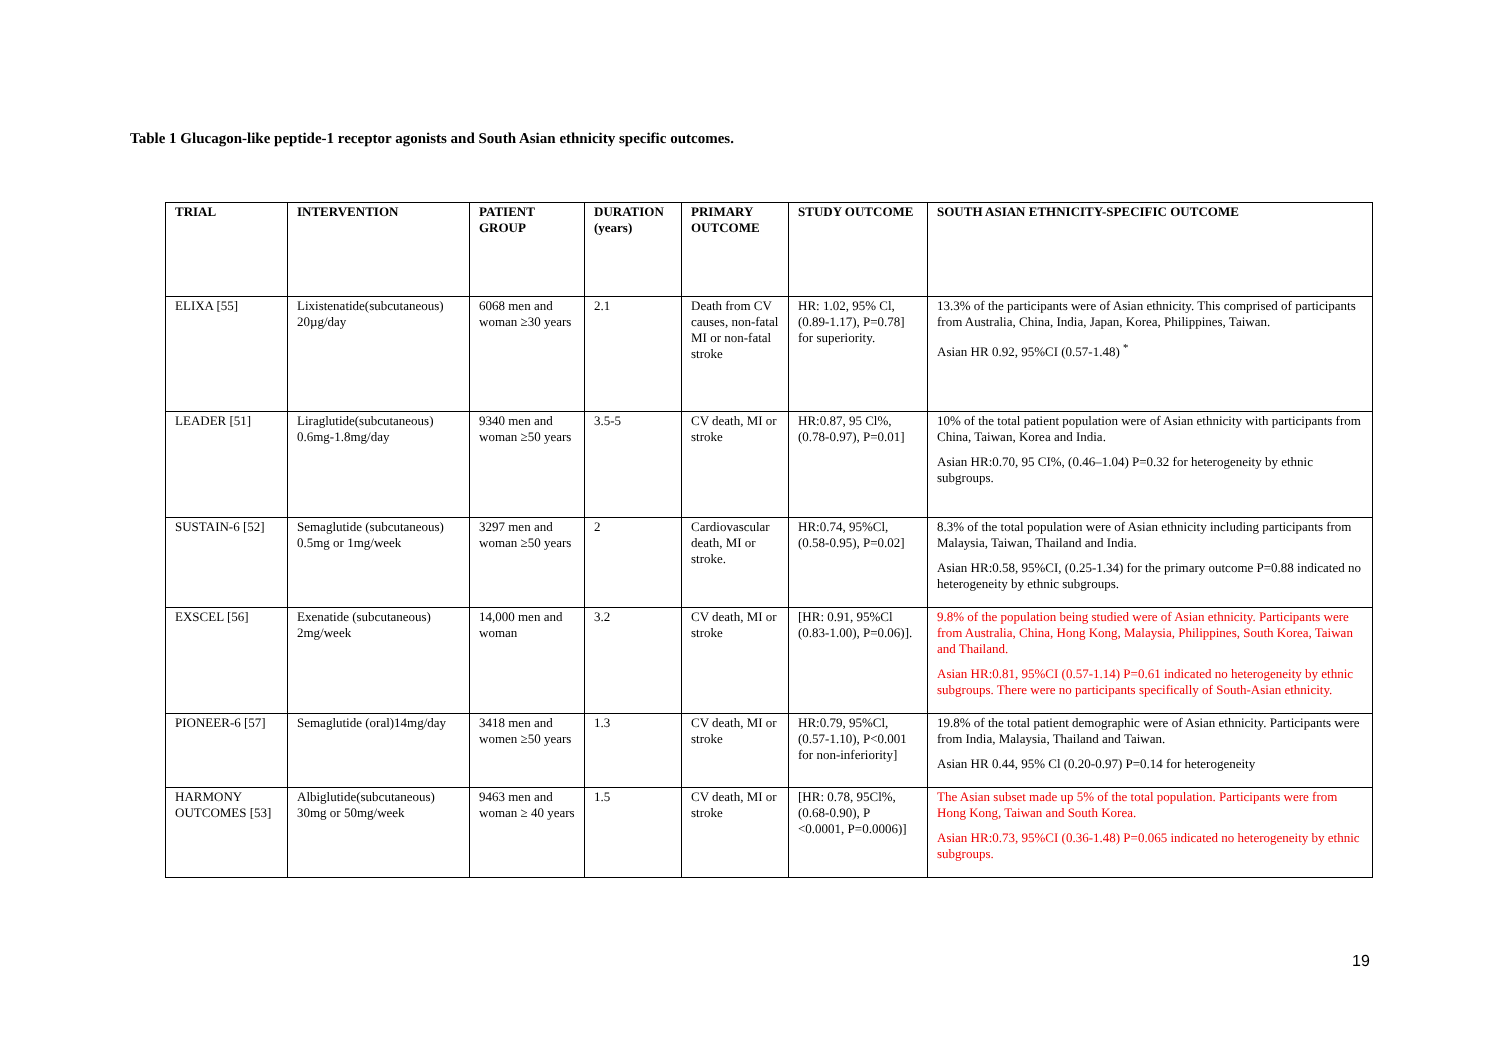Table 1 Glucagon-like peptide-1 receptor agonists and South Asian ethnicity specific outcomes.
| TRIAL | INTERVENTION | PATIENT GROUP | DURATION (years) | PRIMARY OUTCOME | STUDY OUTCOME | SOUTH ASIAN ETHNICITY-SPECIFIC OUTCOME |
| --- | --- | --- | --- | --- | --- | --- |
| ELIXA [55] | Lixistenatide(subcutaneous) 20µg/day | 6068 men and woman ≥30 years | 2.1 | Death from CV causes, non-fatal MI or non-fatal stroke | HR: 1.02, 95% Cl, (0.89-1.17), P=0.78] for superiority. | 13.3% of the participants were of Asian ethnicity. This comprised of participants from Australia, China, India, Japan, Korea, Philippines, Taiwan. Asian HR 0.92, 95%CI (0.57-1.48) <sup>*</sup> |
| LEADER [51] | Liraglutide(subcutaneous) 0.6mg-1.8mg/day | 9340 men and woman ≥50 years | 3.5-5 | CV death, MI or stroke | HR:0.87, 95 Cl%, (0.78-0.97), P=0.01] | 10% of the total patient population were of Asian ethnicity with participants from China, Taiwan, Korea and India. Asian HR:0.70, 95 CI%, (0.46–1.04) P=0.32 for heterogeneity by ethnic subgroups. |
| SUSTAIN-6 [52] | Semaglutide (subcutaneous) 0.5mg or 1mg/week | 3297 men and woman ≥50 years | 2 | Cardiovascular death, MI or stroke. | HR:0.74, 95%Cl, (0.58-0.95), P=0.02] | 8.3% of the total population were of Asian ethnicity including participants from Malaysia, Taiwan, Thailand and India. Asian HR:0.58, 95%CI, (0.25-1.34) for the primary outcome P=0.88 indicated no heterogeneity by ethnic subgroups. |
| EXSCEL [56] | Exenatide (subcutaneous) 2mg/week | 14,000 men and woman | 3.2 | CV death, MI or stroke | [HR: 0.91, 95%Cl (0.83-1.00), P=0.06)]. | 9.8% of the population being studied were of Asian ethnicity. Participants were from Australia, China, Hong Kong, Malaysia, Philippines, South Korea, Taiwan and Thailand. Asian HR:0.81, 95%CI (0.57-1.14) P=0.61 indicated no heterogeneity by ethnic subgroups. There were no participants specifically of South-Asian ethnicity. |
| PIONEER-6 [57] | Semaglutide (oral)14mg/day | 3418 men and women ≥50 years | 1.3 | CV death, MI or stroke | HR:0.79, 95%Cl, (0.57-1.10), P<0.001 for non-inferiority] | 19.8% of the total patient demographic were of Asian ethnicity. Participants were from India, Malaysia, Thailand and Taiwan. Asian HR 0.44, 95% Cl (0.20-0.97) P=0.14 for heterogeneity |
| HARMONY OUTCOMES [53] | Albiglutide(subcutaneous) 30mg or 50mg/week | 9463 men and woman ≥ 40 years | 1.5 | CV death, MI or stroke | [HR: 0.78, 95Cl%, (0.68-0.90), P <0.0001, P=0.0006)] | The Asian subset made up 5% of the total population. Participants were from Hong Kong, Taiwan and South Korea. Asian HR:0.73, 95%CI (0.36-1.48) P=0.065 indicated no heterogeneity by ethnic subgroups. |
19